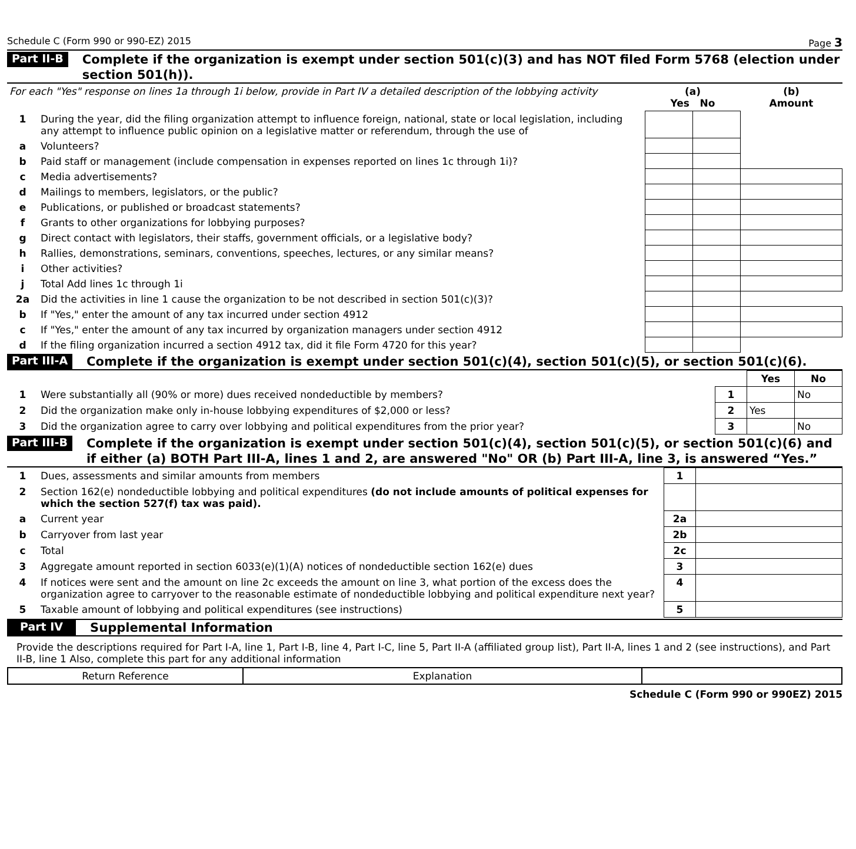Schedule C (Form 990 or 990-EZ) 2015 Page 3
Part II-B Complete if the organization is exempt under section 501(c)(3) and has NOT filed Form 5768 (election under section 501(h)).
| For each "Yes" response on lines 1a through 1i below, provide in Part IV a detailed description of the lobbying activity | | (a) Yes No | | (b) Amount |
| 1 | During the year, did the filing organization attempt to influence foreign, national, state or local legislation, including any attempt to influence public opinion on a legislative matter or referendum, through the use of | | | |
| a | Volunteers? | | | |
| b | Paid staff or management (include compensation in expenses reported on lines 1c through 1i)? | | | |
| c | Media advertisements? | | | |
| d | Mailings to members, legislators, or the public? | | | |
| e | Publications, or published or broadcast statements? | | | |
| f | Grants to other organizations for lobbying purposes? | | | |
| g | Direct contact with legislators, their staffs, government officials, or a legislative body? | | | |
| h | Rallies, demonstrations, seminars, conventions, speeches, lectures, or any similar means? | | | |
| i | Other activities? | | | |
| j | Total Add lines 1c through 1i | | | |
| 2a | Did the activities in line 1 cause the organization to be not described in section 501(c)(3)? | | | |
| b | If "Yes," enter the amount of any tax incurred under section 4912 | | | |
| c | If "Yes," enter the amount of any tax incurred by organization managers under section 4912 | | | |
| d | If the filing organization incurred a section 4912 tax, did it file Form 4720 for this year? | | | |
Part III-A Complete if the organization is exempt under section 501(c)(4), section 501(c)(5), or section 501(c)(6).
| | | | Yes | No |
| 1 | Were substantially all (90% or more) dues received nondeductible by members? | 1 | | No |
| 2 | Did the organization make only in-house lobbying expenditures of $2,000 or less? | 2 | Yes | |
| 3 | Did the organization agree to carry over lobbying and political expenditures from the prior year? | 3 | | No |
Part III-B Complete if the organization is exempt under section 501(c)(4), section 501(c)(5), or section 501(c)(6) and if either (a) BOTH Part III-A, lines 1 and 2, are answered "No" OR (b) Part III-A, line 3, is answered “Yes.”
| 1 | Dues, assessments and similar amounts from members | 1 | |
| 2 | Section 162(e) nondeductible lobbying and political expenditures (do not include amounts of political expenses for which the section 527(f) tax was paid). | | |
| a | Current year | 2a | |
| b | Carryover from last year | 2b | |
| c | Total | 2c | |
| 3 | Aggregate amount reported in section 6033(e)(1)(A) notices of nondeductible section 162(e) dues | 3 | |
| 4 | If notices were sent and the amount on line 2c exceeds the amount on line 3, what portion of the excess does the organization agree to carryover to the reasonable estimate of nondeductible lobbying and political expenditure next year? | 4 | |
| 5 | Taxable amount of lobbying and political expenditures (see instructions) | 5 | |
Part IV Supplemental Information
Provide the descriptions required for Part I-A, line 1, Part I-B, line 4, Part I-C, line 5, Part II-A (affiliated group list), Part II-A, lines 1 and 2 (see instructions), and Part II-B, line 1 Also, complete this part for any additional information
| Return Reference | Explanation | |
Schedule C (Form 990 or 990EZ) 2015